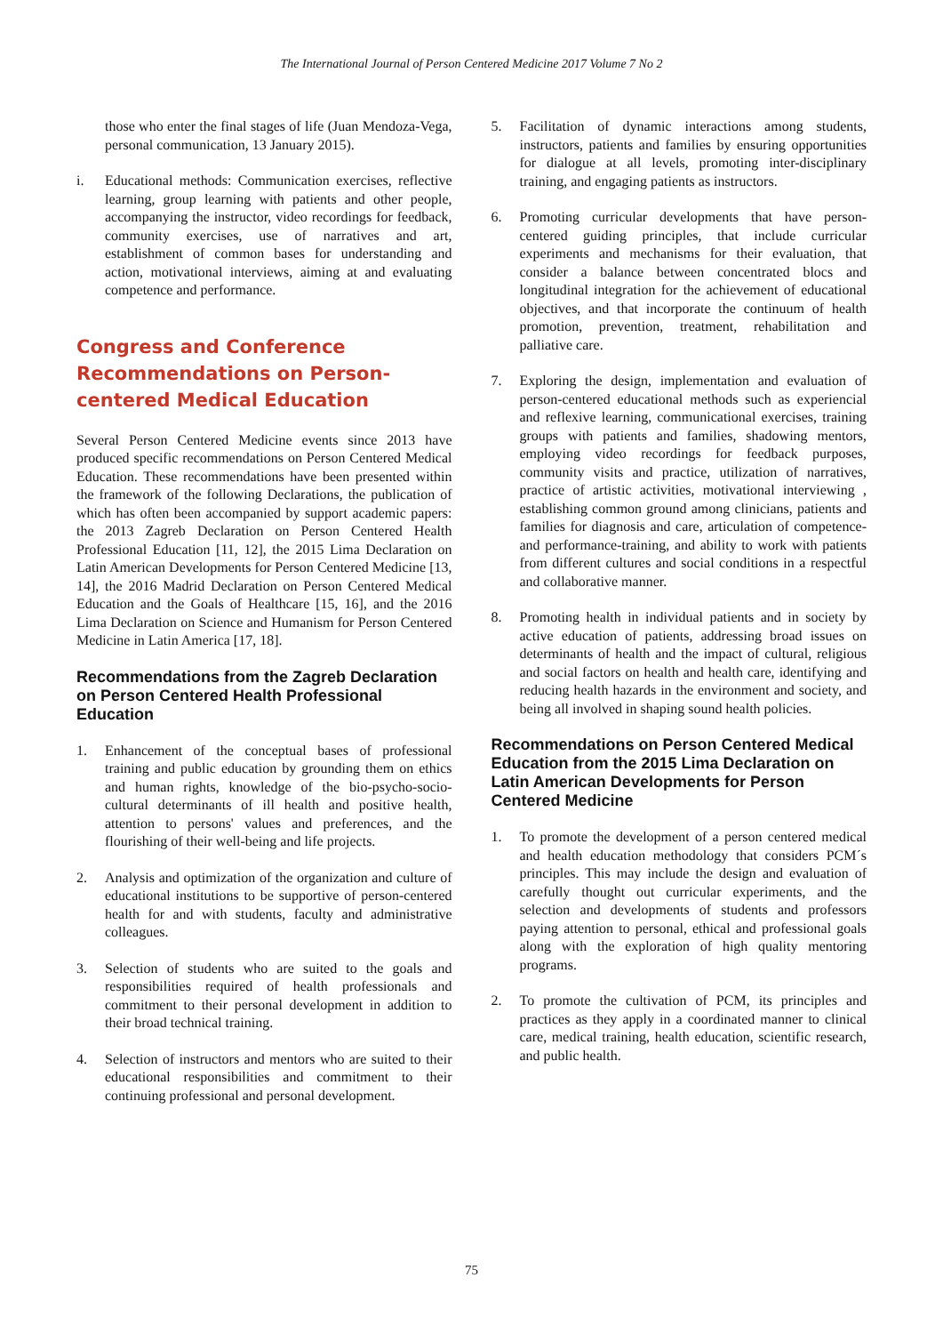The International Journal of Person Centered Medicine 2017 Volume 7 No 2
those who enter the final stages of life (Juan Mendoza-Vega, personal communication, 13 January 2015).
i. Educational methods: Communication exercises, reflective learning, group learning with patients and other people, accompanying the instructor, video recordings for feedback, community exercises, use of narratives and art, establishment of common bases for understanding and action, motivational interviews, aiming at and evaluating competence and performance.
Congress and Conference Recommendations on Person-centered Medical Education
Several Person Centered Medicine events since 2013 have produced specific recommendations on Person Centered Medical Education. These recommendations have been presented within the framework of the following Declarations, the publication of which has often been accompanied by support academic papers: the 2013 Zagreb Declaration on Person Centered Health Professional Education [11, 12], the 2015 Lima Declaration on Latin American Developments for Person Centered Medicine [13, 14], the 2016 Madrid Declaration on Person Centered Medical Education and the Goals of Healthcare [15, 16], and the 2016 Lima Declaration on Science and Humanism for Person Centered Medicine in Latin America [17, 18].
Recommendations from the Zagreb Declaration on Person Centered Health Professional Education
1. Enhancement of the conceptual bases of professional training and public education by grounding them on ethics and human rights, knowledge of the bio-psycho-socio-cultural determinants of ill health and positive health, attention to persons' values and preferences, and the flourishing of their well-being and life projects.
2. Analysis and optimization of the organization and culture of educational institutions to be supportive of person-centered health for and with students, faculty and administrative colleagues.
3. Selection of students who are suited to the goals and responsibilities required of health professionals and commitment to their personal development in addition to their broad technical training.
4. Selection of instructors and mentors who are suited to their educational responsibilities and commitment to their continuing professional and personal development.
5. Facilitation of dynamic interactions among students, instructors, patients and families by ensuring opportunities for dialogue at all levels, promoting inter-disciplinary training, and engaging patients as instructors.
6. Promoting curricular developments that have person-centered guiding principles, that include curricular experiments and mechanisms for their evaluation, that consider a balance between concentrated blocs and longitudinal integration for the achievement of educational objectives, and that incorporate the continuum of health promotion, prevention, treatment, rehabilitation and palliative care.
7. Exploring the design, implementation and evaluation of person-centered educational methods such as experiencial and reflexive learning, communicational exercises, training groups with patients and families, shadowing mentors, employing video recordings for feedback purposes, community visits and practice, utilization of narratives, practice of artistic activities, motivational interviewing , establishing common ground among clinicians, patients and families for diagnosis and care, articulation of competence- and performance-training, and ability to work with patients from different cultures and social conditions in a respectful and collaborative manner.
8. Promoting health in individual patients and in society by active education of patients, addressing broad issues on determinants of health and the impact of cultural, religious and social factors on health and health care, identifying and reducing health hazards in the environment and society, and being all involved in shaping sound health policies.
Recommendations on Person Centered Medical Education from the 2015 Lima Declaration on Latin American Developments for Person Centered Medicine
1. To promote the development of a person centered medical and health education methodology that considers PCM´s principles. This may include the design and evaluation of carefully thought out curricular experiments, and the selection and developments of students and professors paying attention to personal, ethical and professional goals along with the exploration of high quality mentoring programs.
2. To promote the cultivation of PCM, its principles and practices as they apply in a coordinated manner to clinical care, medical training, health education, scientific research, and public health.
75